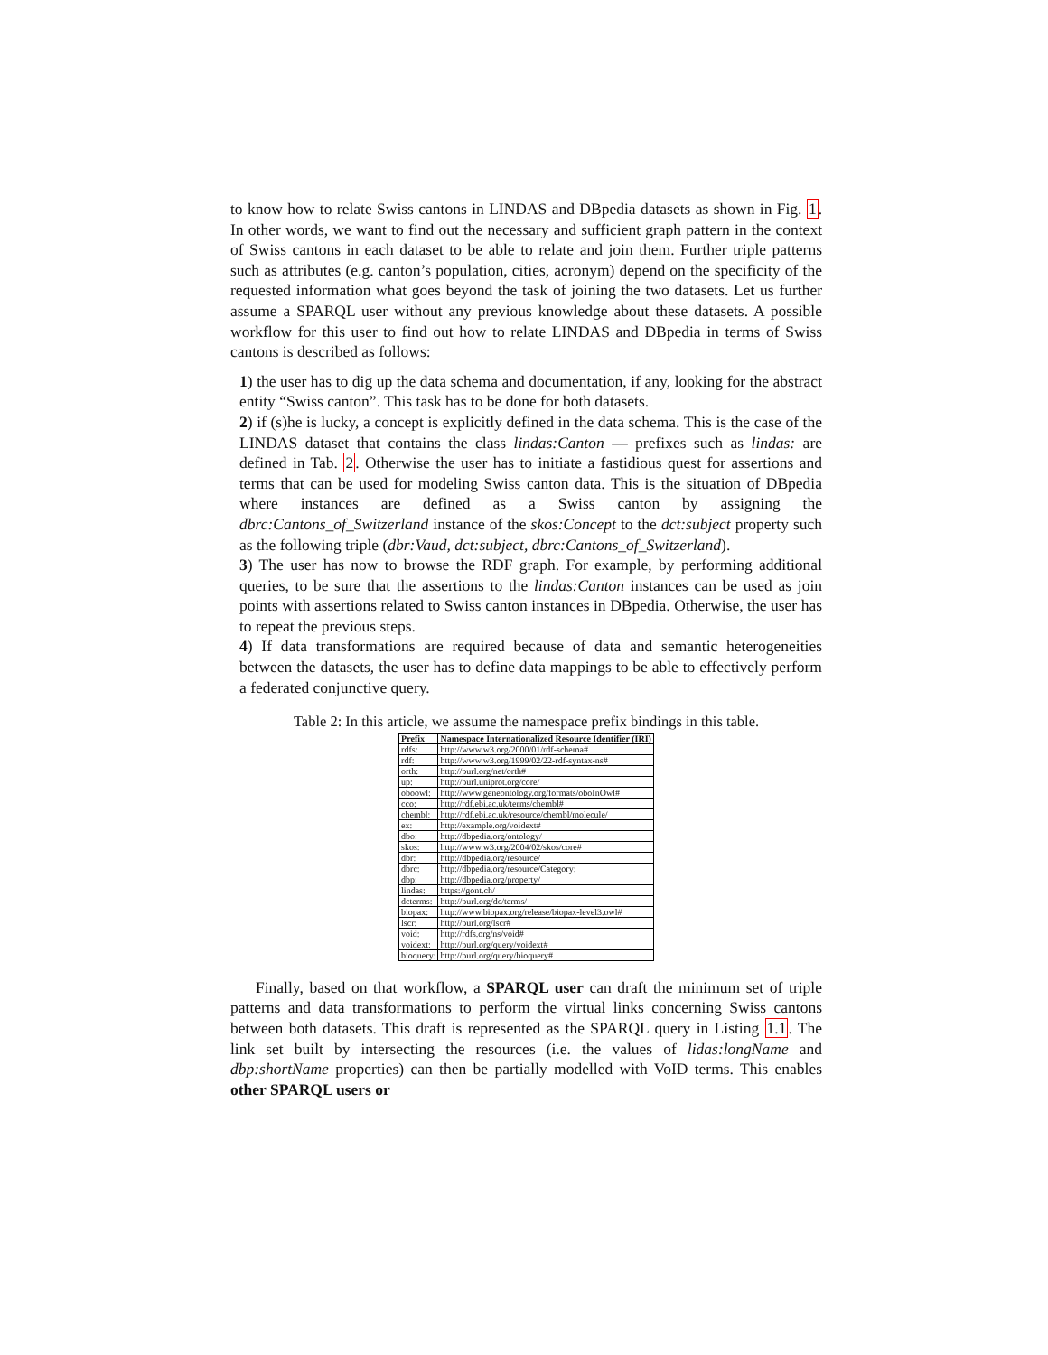to know how to relate Swiss cantons in LINDAS and DBpedia datasets as shown in Fig. 1. In other words, we want to find out the necessary and sufficient graph pattern in the context of Swiss cantons in each dataset to be able to relate and join them. Further triple patterns such as attributes (e.g. canton’s population, cities, acronym) depend on the specificity of the requested information what goes beyond the task of joining the two datasets. Let us further assume a SPARQL user without any previous knowledge about these datasets. A possible workflow for this user to find out how to relate LINDAS and DBpedia in terms of Swiss cantons is described as follows:
1) the user has to dig up the data schema and documentation, if any, looking for the abstract entity “Swiss canton”. This task has to be done for both datasets.
2) if (s)he is lucky, a concept is explicitly defined in the data schema. This is the case of the LINDAS dataset that contains the class lindas:Canton — prefixes such as lindas: are defined in Tab. 2. Otherwise the user has to initiate a fastidious quest for assertions and terms that can be used for modeling Swiss canton data. This is the situation of DBpedia where instances are defined as a Swiss canton by assigning the dbrc:Cantons_of_Switzerland instance of the skos:Concept to the dct:subject property such as the following triple (dbr:Vaud, dct:subject, dbrc:Cantons_of_Switzerland).
3) The user has now to browse the RDF graph. For example, by performing additional queries, to be sure that the assertions to the lindas:Canton instances can be used as join points with assertions related to Swiss canton instances in DBpedia. Otherwise, the user has to repeat the previous steps.
4) If data transformations are required because of data and semantic heterogeneities between the datasets, the user has to define data mappings to be able to effectively perform a federated conjunctive query.
Table 2: In this article, we assume the namespace prefix bindings in this table.
| Prefix | Namespace Internationalized Resource Identifier (IRI) |
| --- | --- |
| rdfs: | http://www.w3.org/2000/01/rdf-schema# |
| rdf: | http://www.w3.org/1999/02/22-rdf-syntax-ns# |
| orth: | http://purl.org/net/orth# |
| up: | http://purl.uniprot.org/core/ |
| oboowl: | http://www.geneontology.org/formats/oboInOwl# |
| cco: | http://rdf.ebi.ac.uk/terms/chembl# |
| chembl: | http://rdf.ebi.ac.uk/resource/chembl/molecule/ |
| ex: | http://example.org/voidext# |
| dbo: | http://dbpedia.org/ontology/ |
| skos: | http://www.w3.org/2004/02/skos/core# |
| dbr: | http://dbpedia.org/resource/ |
| dbrc: | http://dbpedia.org/resource/Category: |
| dbp: | http://dbpedia.org/property/ |
| lindas: | https://gont.ch/ |
| dcterms: | http://purl.org/dc/terms/ |
| biopax: | http://www.biopax.org/release/biopax-level3.owl# |
| lscr: | http://purl.org/lscr# |
| void: | http://rdfs.org/ns/void# |
| voidext: | http://purl.org/query/voidext# |
| bioquery: | http://purl.org/query/bioquery# |
Finally, based on that workflow, a SPARQL user can draft the minimum set of triple patterns and data transformations to perform the virtual links concerning Swiss cantons between both datasets. This draft is represented as the SPARQL query in Listing 1.1. The link set built by intersecting the resources (i.e. the values of lidas:longName and dbp:shortName properties) can then be partially modelled with VoID terms. This enables other SPARQL users or